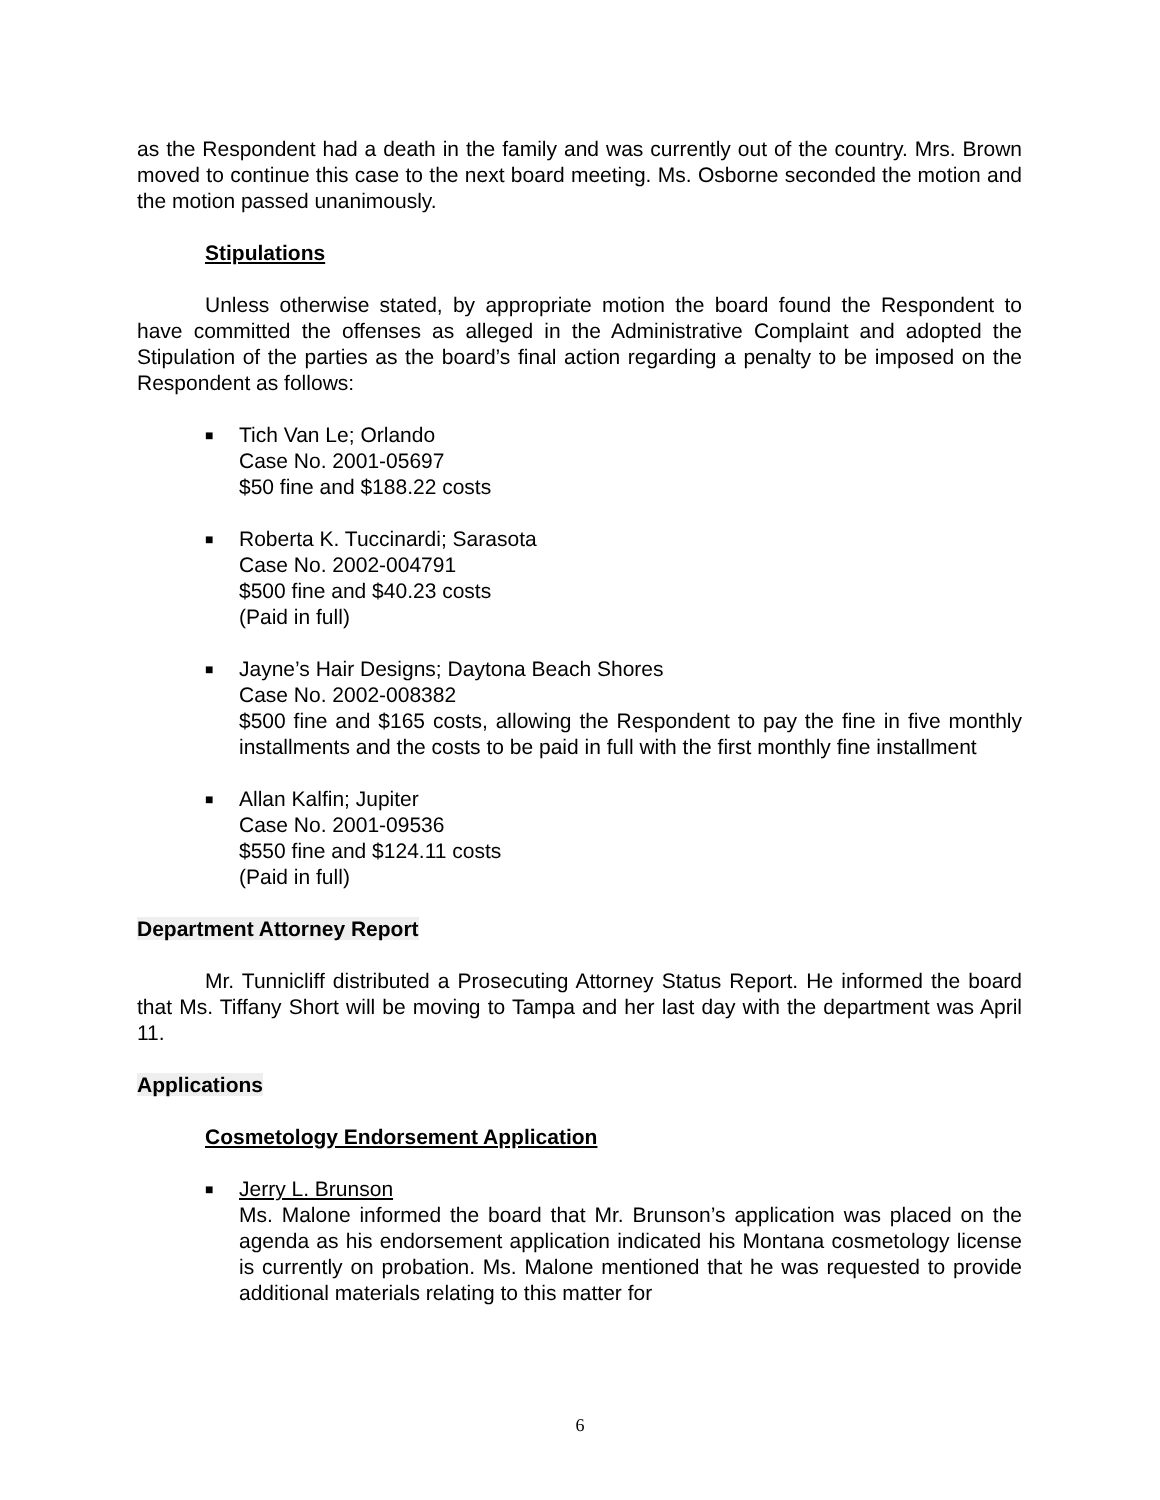as the Respondent had a death in the family and was currently out of the country. Mrs. Brown moved to continue this case to the next board meeting. Ms. Osborne seconded the motion and the motion passed unanimously.
Stipulations
Unless otherwise stated, by appropriate motion the board found the Respondent to have committed the offenses as alleged in the Administrative Complaint and adopted the Stipulation of the parties as the board’s final action regarding a penalty to be imposed on the Respondent as follows:
■
Tich Van Le; Orlando
Case No. 2001-05697
$50 fine and $188.22 costs
■
Roberta K. Tuccinardi; Sarasota
Case No. 2002-004791
$500 fine and $40.23 costs
(Paid in full)
■
Jayne’s Hair Designs; Daytona Beach Shores
Case No. 2002-008382
$500 fine and $165 costs, allowing the Respondent to pay the fine in five monthly installments and the costs to be paid in full with the first monthly fine installment
■
Allan Kalfin; Jupiter
Case No. 2001-09536
$550 fine and $124.11 costs
(Paid in full)
Department Attorney Report
Mr. Tunnicliff distributed a Prosecuting Attorney Status Report. He informed the board that Ms. Tiffany Short will be moving to Tampa and her last day with the department was April 11.
Applications
Cosmetology Endorsement Application
■
Jerry L. Brunson
Ms. Malone informed the board that Mr. Brunson’s application was placed on the agenda as his endorsement application indicated his Montana cosmetology license is currently on probation. Ms. Malone mentioned that he was requested to provide additional materials relating to this matter for
6